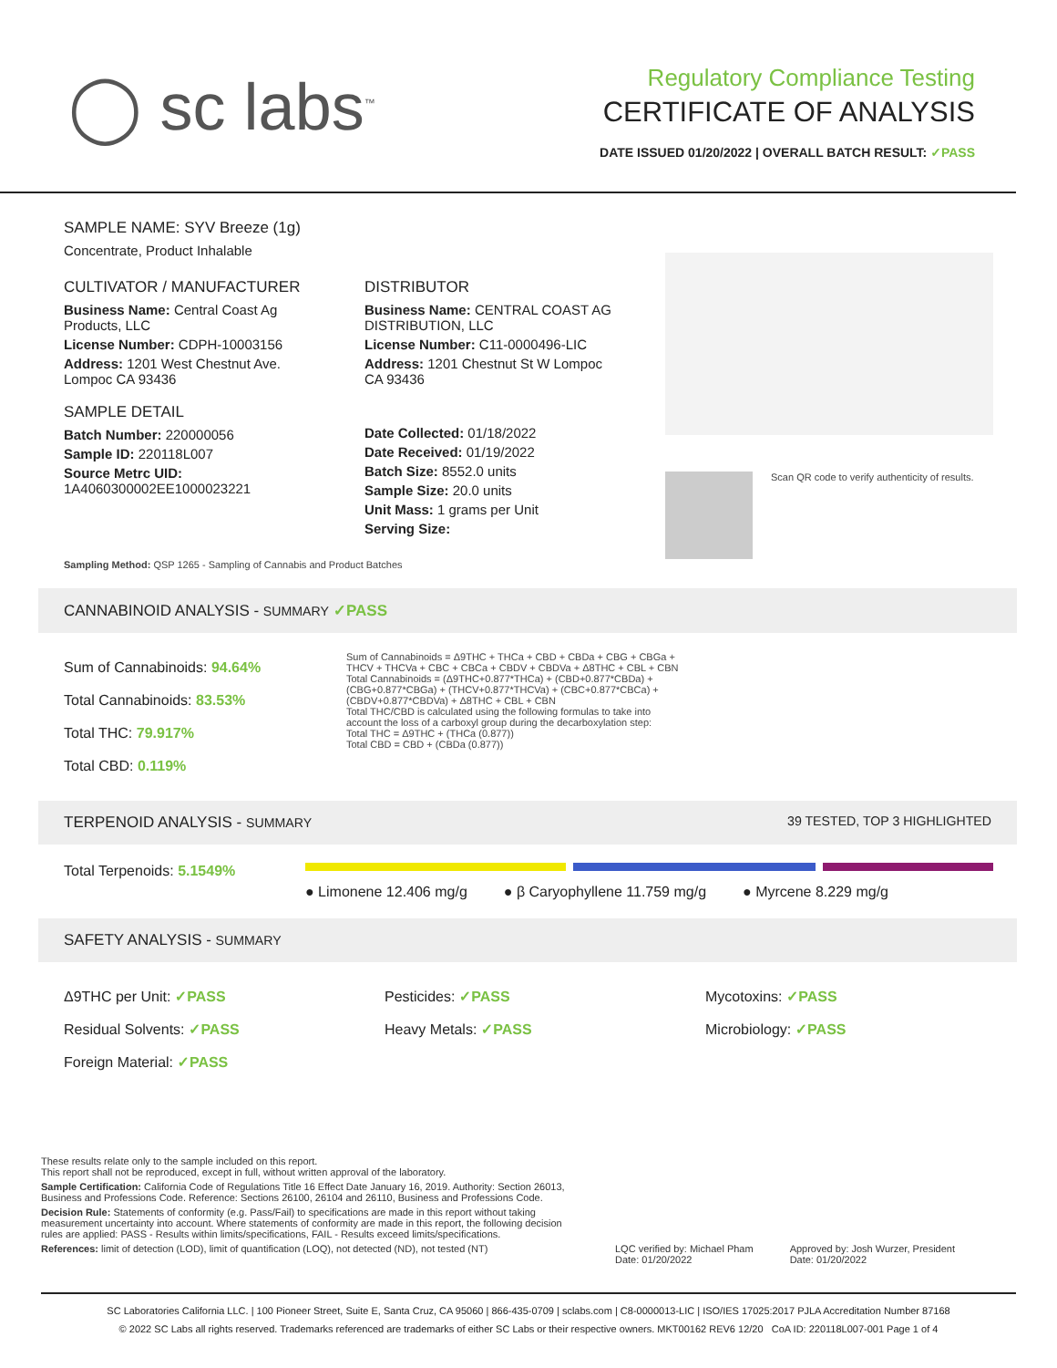◯ sc labs<sup>™</sup>
Regulatory Compliance Testing
CERTIFICATE OF ANALYSIS
DATE ISSUED 01/20/2022 | OVERALL BATCH RESULT: ✓PASS
SAMPLE NAME: SYV Breeze (1g)
Concentrate, Product Inhalable
CULTIVATOR / MANUFACTURER
Business Name: Central Coast Ag Products, LLC
License Number: CDPH-10003156
Address: 1201 West Chestnut Ave. Lompoc CA 93436
SAMPLE DETAIL
Batch Number: 220000056
Sample ID: 220118L007
Source Metrc UID:
1A4060300002EE1000023221
DISTRIBUTOR
Business Name: CENTRAL COAST AG DISTRIBUTION, LLC
License Number: C11-0000496-LIC
Address: 1201 Chestnut St W Lompoc CA 93436
Date Collected: 01/18/2022
Date Received: 01/19/2022
Batch Size: 8552.0 units
Sample Size: 20.0 units
Unit Mass: 1 grams per Unit
Serving Size:
Scan QR code to verify authenticity of results.
Sampling Method: QSP 1265 - Sampling of Cannabis and Product Batches
CANNABINOID ANALYSIS - SUMMARY ✓PASS
Sum of Cannabinoids: 94.64%
Total Cannabinoids: 83.53%
Total THC: 79.917%
Total CBD: 0.119%
Sum of Cannabinoids = Δ9THC + THCa + CBD + CBDa + CBG + CBGa + THCV + THCVa + CBC + CBCa + CBDV + CBDVa + Δ8THC + CBL + CBN
Total Cannabinoids = (Δ9THC+0.877*THCa) + (CBD+0.877*CBDa) + (CBG+0.877*CBGa) + (THCV+0.877*THCVa) + (CBC+0.877*CBCa) + (CBDV+0.877*CBDVa) + Δ8THC + CBL + CBN
Total THC/CBD is calculated using the following formulas to take into account the loss of a carboxyl group during the decarboxylation step:
Total THC = Δ9THC + (THCa (0.877))
Total CBD = CBD + (CBDa (0.877))
TERPENOID ANALYSIS - SUMMARY 39 TESTED, TOP 3 HIGHLIGHTED
Total Terpenoids: 5.1549%
● Limonene 12.406 mg/g ● β Caryophyllene 11.759 mg/g ● Myrcene 8.229 mg/g
SAFETY ANALYSIS - SUMMARY
Δ9THC per Unit: ✓PASS
Residual Solvents: ✓PASS
Foreign Material: ✓PASS
Pesticides: ✓PASS
Heavy Metals: ✓PASS
Mycotoxins: ✓PASS
Microbiology: ✓PASS
These results relate only to the sample included on this report.
This report shall not be reproduced, except in full, without written approval of the laboratory.
Sample Certification: California Code of Regulations Title 16 Effect Date January 16, 2019. Authority: Section 26013, Business and Professions Code. Reference: Sections 26100, 26104 and 26110, Business and Professions Code.
Decision Rule: Statements of conformity (e.g. Pass/Fail) to specifications are made in this report without taking measurement uncertainty into account. Where statements of conformity are made in this report, the following decision rules are applied: PASS - Results within limits/specifications, FAIL - Results exceed limits/specifications.
References: limit of detection (LOD), limit of quantification (LOQ), not detected (ND), not tested (NT)
LQC verified by: Michael Pham
Date: 01/20/2022
Approved by: Josh Wurzer, President
Date: 01/20/2022
SC Laboratories California LLC. | 100 Pioneer Street, Suite E, Santa Cruz, CA 95060 | 866-435-0709 | sclabs.com | C8-0000013-LIC | ISO/IES 17025:2017 PJLA Accreditation Number 87168
© 2022 SC Labs all rights reserved. Trademarks referenced are trademarks of either SC Labs or their respective owners. MKT00162 REV6 12/20 CoA ID: 220118L007-001 Page 1 of 4